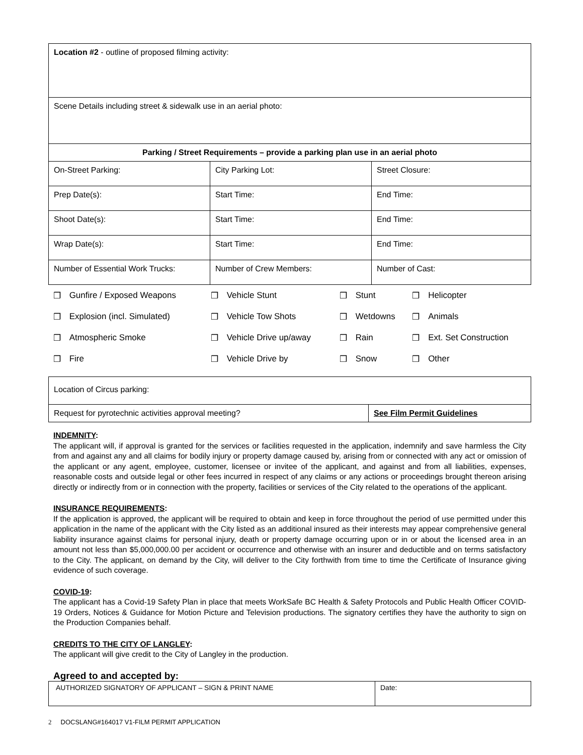| Location #2 - outline of proposed filming activity: | | |
| Scene Details including street & sidewalk use in an aerial photo: | | |
| Parking / Street Requirements – provide a parking plan use in an aerial photo | | |
| On-Street Parking: | City Parking Lot: | Street Closure: |
| Prep Date(s): | Start Time: | End Time: |
| Shoot Date(s): | Start Time: | End Time: |
| Wrap Date(s): | Start Time: | End Time: |
| Number of Essential Work Trucks: | Number of Crew Members: | Number of Cast: |
| ❒ | Gunfire / Exposed Weapons | ❒ | Vehicle Stunt | ❒ | Stunt | ❒ | Helicopter |
| ❒ | Explosion (incl. Simulated) | ❒ | Vehicle Tow Shots | ❒ | Wetdowns | ❒ | Animals |
| ❒ | Atmospheric Smoke | ❒ | Vehicle Drive up/away | ❒ | Rain | ❒ | Ext. Set Construction |
| ❒ | Fire | ❒ | Vehicle Drive by | ❒ | Snow | ❒ | Other |
| Location of Circus parking: | |
| Request for pyrotechnic activities approval meeting? | See Film Permit Guidelines |
INDEMNITY:
The applicant will, if approval is granted for the services or facilities requested in the application, indemnify and save harmless the City from and against any and all claims for bodily injury or property damage caused by, arising from or connected with any act or omission of the applicant or any agent, employee, customer, licensee or invitee of the applicant, and against and from all liabilities, expenses, reasonable costs and outside legal or other fees incurred in respect of any claims or any actions or proceedings brought thereon arising directly or indirectly from or in connection with the property, facilities or services of the City related to the operations of the applicant.
INSURANCE REQUIREMENTS:
If the application is approved, the applicant will be required to obtain and keep in force throughout the period of use permitted under this application in the name of the applicant with the City listed as an additional insured as their interests may appear comprehensive general liability insurance against claims for personal injury, death or property damage occurring upon or in or about the licensed area in an amount not less than $5,000,000.00 per accident or occurrence and otherwise with an insurer and deductible and on terms satisfactory to the City. The applicant, on demand by the City, will deliver to the City forthwith from time to time the Certificate of Insurance giving evidence of such coverage.
COVID-19:
The applicant has a Covid-19 Safety Plan in place that meets WorkSafe BC Health & Safety Protocols and Public Health Officer COVID-19 Orders, Notices & Guidance for Motion Picture and Television productions. The signatory certifies they have the authority to sign on the Production Companies behalf.
CREDITS TO THE CITY OF LANGLEY:
The applicant will give credit to the City of Langley in the production.
Agreed to and accepted by:
| AUTHORIZED SIGNATORY OF APPLICANT – SIGN & PRINT NAME | Date: |
2 DOCSLANG#164017 V1-FILM PERMIT APPLICATION